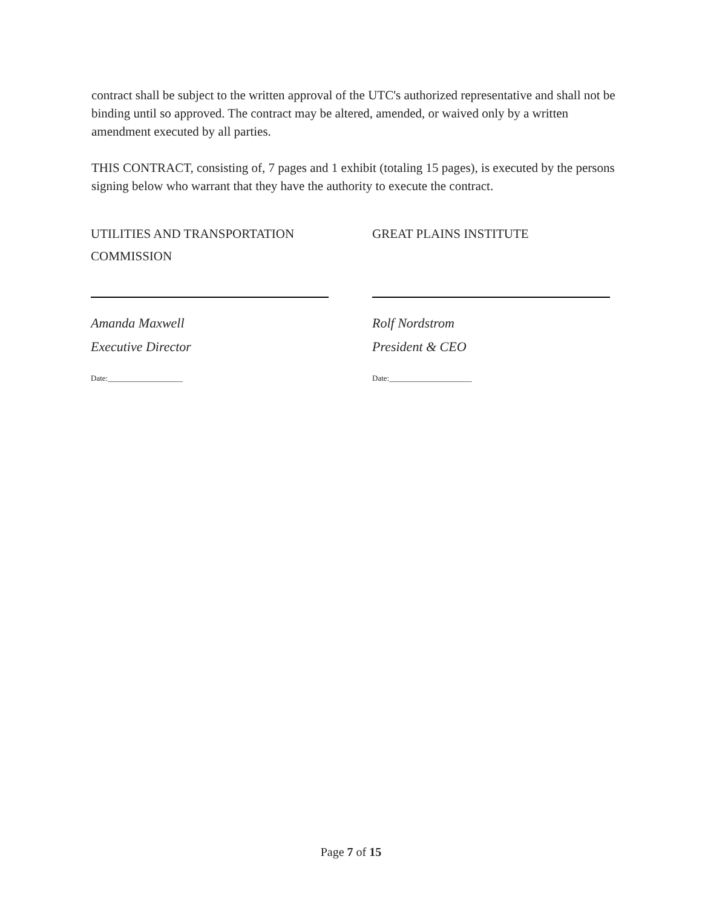contract shall be subject to the written approval of the UTC's authorized representative and shall not be binding until so approved. The contract may be altered, amended, or waived only by a written amendment executed by all parties.
THIS CONTRACT, consisting of, 7 pages and 1 exhibit (totaling 15 pages), is executed by the persons signing below who warrant that they have the authority to execute the contract.
UTILITIES AND TRANSPORTATION
COMMISSION
Amanda Maxwell
Executive Director
Date:___________________
GREAT PLAINS INSTITUTE
Rolf Nordstrom
President & CEO
Date:_____________________
Page 7 of 15